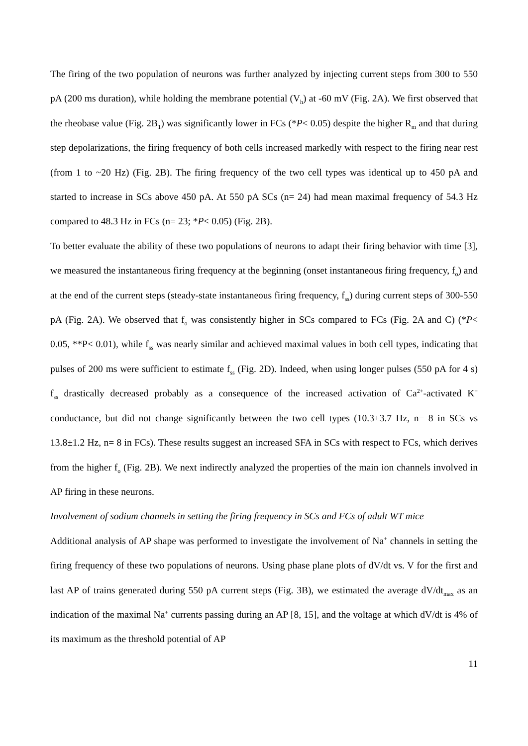The firing of the two population of neurons was further analyzed by injecting current steps from 300 to 550 pA (200 ms duration), while holding the membrane potential (V<sub>h</sub>) at -60 mV (Fig. 2A). We first observed that the rheobase value (Fig. 2B<sub>1</sub>) was significantly lower in FCs (*P< 0.05) despite the higher R<sub>m</sub> and that during step depolarizations, the firing frequency of both cells increased markedly with respect to the firing near rest (from 1 to ~20 Hz) (Fig. 2B). The firing frequency of the two cell types was identical up to 450 pA and started to increase in SCs above 450 pA. At 550 pA SCs (n= 24) had mean maximal frequency of 54.3 Hz compared to 48.3 Hz in FCs (n= 23; *P< 0.05) (Fig. 2B).
To better evaluate the ability of these two populations of neurons to adapt their firing behavior with time [3], we measured the instantaneous firing frequency at the beginning (onset instantaneous firing frequency, f<sub>o</sub>) and at the end of the current steps (steady-state instantaneous firing frequency, f<sub>ss</sub>) during current steps of 300-550 pA (Fig. 2A). We observed that f<sub>o</sub> was consistently higher in SCs compared to FCs (Fig. 2A and C) (*P< 0.05, **P< 0.01), while f<sub>ss</sub> was nearly similar and achieved maximal values in both cell types, indicating that pulses of 200 ms were sufficient to estimate f<sub>ss</sub> (Fig. 2D). Indeed, when using longer pulses (550 pA for 4 s) f<sub>ss</sub> drastically decreased probably as a consequence of the increased activation of Ca<sup>2+</sup>-activated K<sup>+</sup> conductance, but did not change significantly between the two cell types (10.3±3.7 Hz, n= 8 in SCs vs 13.8±1.2 Hz, n= 8 in FCs). These results suggest an increased SFA in SCs with respect to FCs, which derives from the higher f<sub>o</sub> (Fig. 2B). We next indirectly analyzed the properties of the main ion channels involved in AP firing in these neurons.
Involvement of sodium channels in setting the firing frequency in SCs and FCs of adult WT mice
Additional analysis of AP shape was performed to investigate the involvement of Na<sup>+</sup> channels in setting the firing frequency of these two populations of neurons. Using phase plane plots of dV/dt vs. V for the first and last AP of trains generated during 550 pA current steps (Fig. 3B), we estimated the average dV/dt<sub>max</sub> as an indication of the maximal Na<sup>+</sup> currents passing during an AP [8, 15], and the voltage at which dV/dt is 4% of its maximum as the threshold potential of AP
11